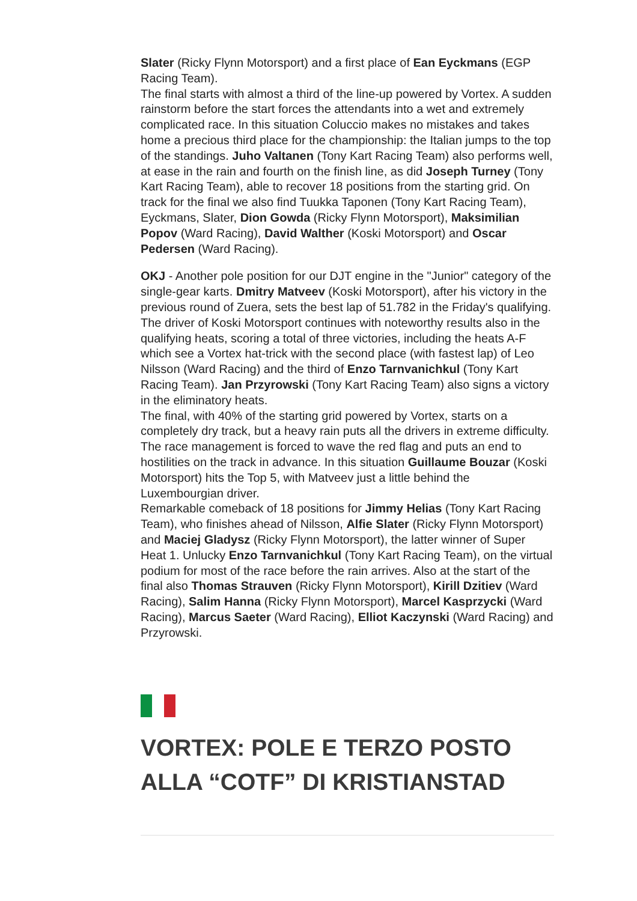Slater (Ricky Flynn Motorsport) and a first place of Ean Eyckmans (EGP Racing Team).
The final starts with almost a third of the line-up powered by Vortex. A sudden rainstorm before the start forces the attendants into a wet and extremely complicated race. In this situation Coluccio makes no mistakes and takes home a precious third place for the championship: the Italian jumps to the top of the standings. Juho Valtanen (Tony Kart Racing Team) also performs well, at ease in the rain and fourth on the finish line, as did Joseph Turney (Tony Kart Racing Team), able to recover 18 positions from the starting grid. On track for the final we also find Tuukka Taponen (Tony Kart Racing Team), Eyckmans, Slater, Dion Gowda (Ricky Flynn Motorsport), Maksimilian Popov (Ward Racing), David Walther (Koski Motorsport) and Oscar Pedersen (Ward Racing).
OKJ - Another pole position for our DJT engine in the "Junior" category of the single-gear karts. Dmitry Matveev (Koski Motorsport), after his victory in the previous round of Zuera, sets the best lap of 51.782 in the Friday's qualifying. The driver of Koski Motorsport continues with noteworthy results also in the qualifying heats, scoring a total of three victories, including the heats A-F which see a Vortex hat-trick with the second place (with fastest lap) of Leo Nilsson (Ward Racing) and the third of Enzo Tarnvanichkul (Tony Kart Racing Team). Jan Przyrowski (Tony Kart Racing Team) also signs a victory in the eliminatory heats.
The final, with 40% of the starting grid powered by Vortex, starts on a completely dry track, but a heavy rain puts all the drivers in extreme difficulty. The race management is forced to wave the red flag and puts an end to hostilities on the track in advance. In this situation Guillaume Bouzar (Koski Motorsport) hits the Top 5, with Matveev just a little behind the Luxembourgian driver.
Remarkable comeback of 18 positions for Jimmy Helias (Tony Kart Racing Team), who finishes ahead of Nilsson, Alfie Slater (Ricky Flynn Motorsport) and Maciej Gladysz (Ricky Flynn Motorsport), the latter winner of Super Heat 1. Unlucky Enzo Tarnvanichkul (Tony Kart Racing Team), on the virtual podium for most of the race before the rain arrives. Also at the start of the final also Thomas Strauven (Ricky Flynn Motorsport), Kirill Dzitiev (Ward Racing), Salim Hanna (Ricky Flynn Motorsport), Marcel Kasprzycki (Ward Racing), Marcus Saeter (Ward Racing), Elliot Kaczynski (Ward Racing) and Przyrowski.
VORTEX: POLE E TERZO POSTO ALLA “COTF” DI KRISTIANSTAD